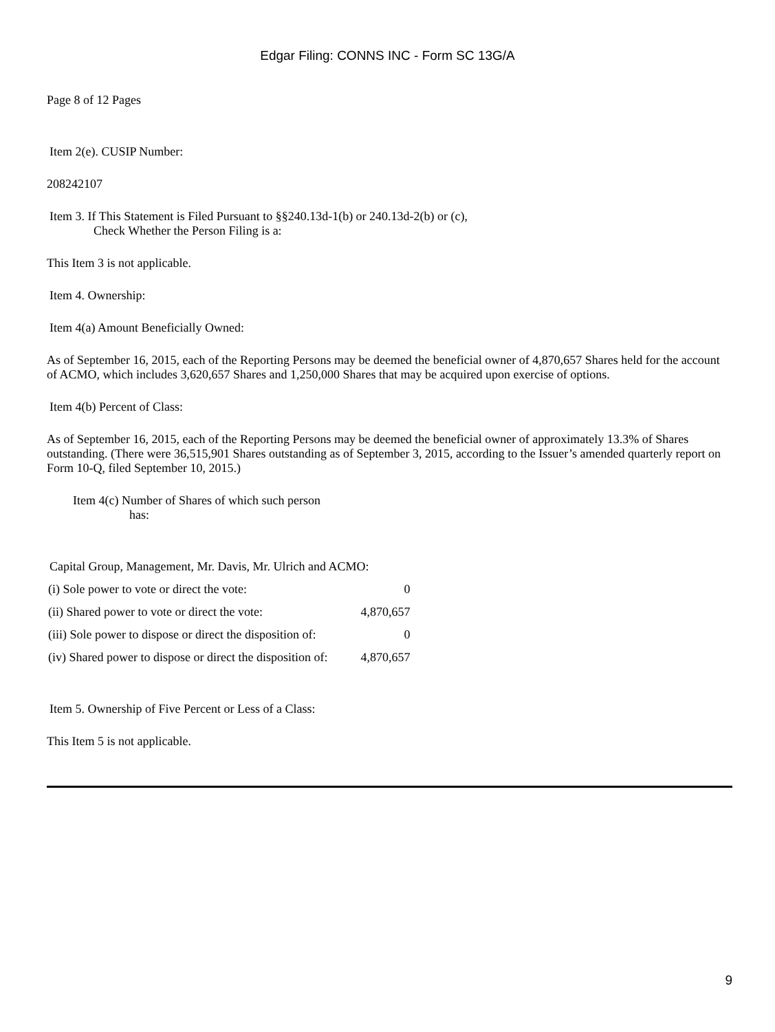Edgar Filing: CONNS INC - Form SC 13G/A
Page 8 of 12 Pages
Item 2(e). CUSIP Number:
208242107
Item 3. If This Statement is Filed Pursuant to §§240.13d-1(b) or 240.13d-2(b) or (c),
Check Whether the Person Filing is a:
This Item 3 is not applicable.
Item 4. Ownership:
Item 4(a) Amount Beneficially Owned:
As of September 16, 2015, each of the Reporting Persons may be deemed the beneficial owner of 4,870,657 Shares held for the account of ACMO, which includes 3,620,657 Shares and 1,250,000 Shares that may be acquired upon exercise of options.
Item 4(b) Percent of Class:
As of September 16, 2015, each of the Reporting Persons may be deemed the beneficial owner of approximately 13.3% of Shares outstanding. (There were 36,515,901 Shares outstanding as of September 3, 2015, according to the Issuer’s amended quarterly report on Form 10-Q, filed September 10, 2015.)
Item 4(c) Number of Shares of which such person
has:
Capital Group, Management, Mr. Davis, Mr. Ulrich and ACMO:
| (i) Sole power to vote or direct the vote: | 0 |
| (ii) Shared power to vote or direct the vote: | 4,870,657 |
| (iii) Sole power to dispose or direct the disposition of: | 0 |
| (iv) Shared power to dispose or direct the disposition of: | 4,870,657 |
Item 5. Ownership of Five Percent or Less of a Class:
This Item 5 is not applicable.
9